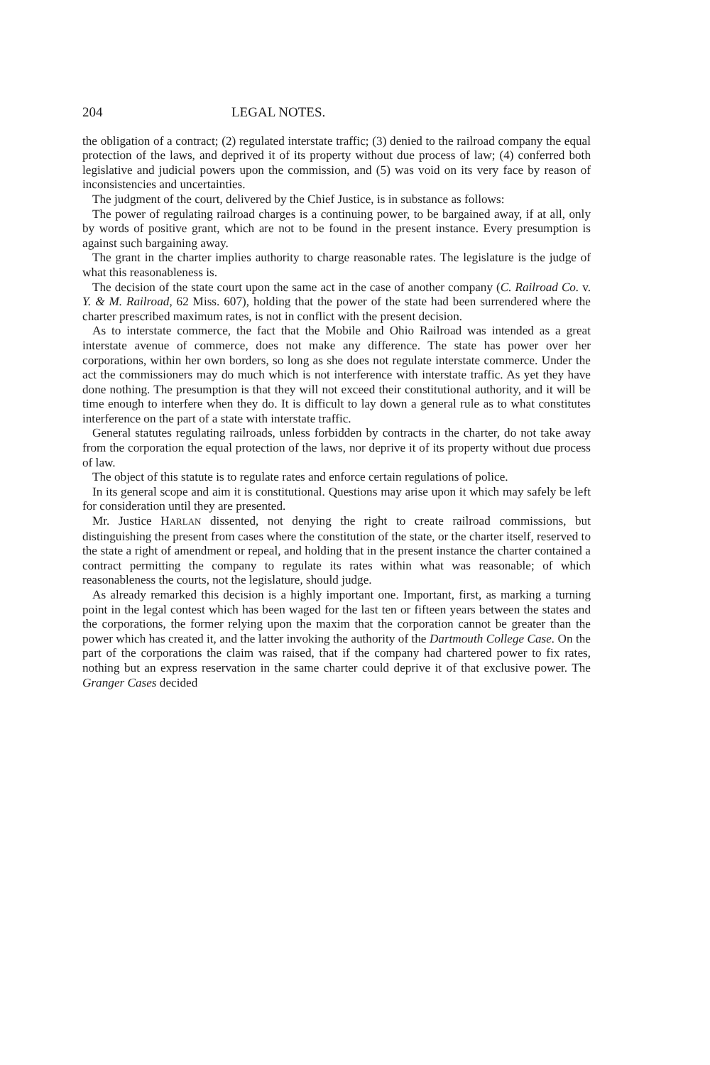204 LEGAL NOTES.
the obligation of a contract; (2) regulated interstate traffic; (3) denied to the railroad company the equal protection of the laws, and deprived it of its property without due process of law; (4) conferred both legislative and judicial powers upon the commission, and (5) was void on its very face by reason of inconsistencies and uncertainties.
The judgment of the court, delivered by the Chief Justice, is in substance as follows:
The power of regulating railroad charges is a continuing power, to be bargained away, if at all, only by words of positive grant, which are not to be found in the present instance. Every presumption is against such bargaining away.
The grant in the charter implies authority to charge reasonable rates. The legislature is the judge of what this reasonableness is.
The decision of the state court upon the same act in the case of another company (C. Railroad Co. v. Y. & M. Railroad, 62 Miss. 607), holding that the power of the state had been surrendered where the charter prescribed maximum rates, is not in conflict with the present decision.
As to interstate commerce, the fact that the Mobile and Ohio Railroad was intended as a great interstate avenue of commerce, does not make any difference. The state has power over her corporations, within her own borders, so long as she does not regulate interstate commerce. Under the act the commissioners may do much which is not interference with interstate traffic. As yet they have done nothing. The presumption is that they will not exceed their constitutional authority, and it will be time enough to interfere when they do. It is difficult to lay down a general rule as to what constitutes interference on the part of a state with interstate traffic.
General statutes regulating railroads, unless forbidden by contracts in the charter, do not take away from the corporation the equal protection of the laws, nor deprive it of its property without due process of law.
The object of this statute is to regulate rates and enforce certain regulations of police.
In its general scope and aim it is constitutional. Questions may arise upon it which may safely be left for consideration until they are presented.
Mr. Justice HARLAN dissented, not denying the right to create railroad commissions, but distinguishing the present from cases where the constitution of the state, or the charter itself, reserved to the state a right of amendment or repeal, and holding that in the present instance the charter contained a contract permitting the company to regulate its rates within what was reasonable; of which reasonableness the courts, not the legislature, should judge.
As already remarked this decision is a highly important one. Important, first, as marking a turning point in the legal contest which has been waged for the last ten or fifteen years between the states and the corporations, the former relying upon the maxim that the corporation cannot be greater than the power which has created it, and the latter invoking the authority of the Dartmouth College Case. On the part of the corporations the claim was raised, that if the company had chartered power to fix rates, nothing but an express reservation in the same charter could deprive it of that exclusive power. The Granger Cases decided